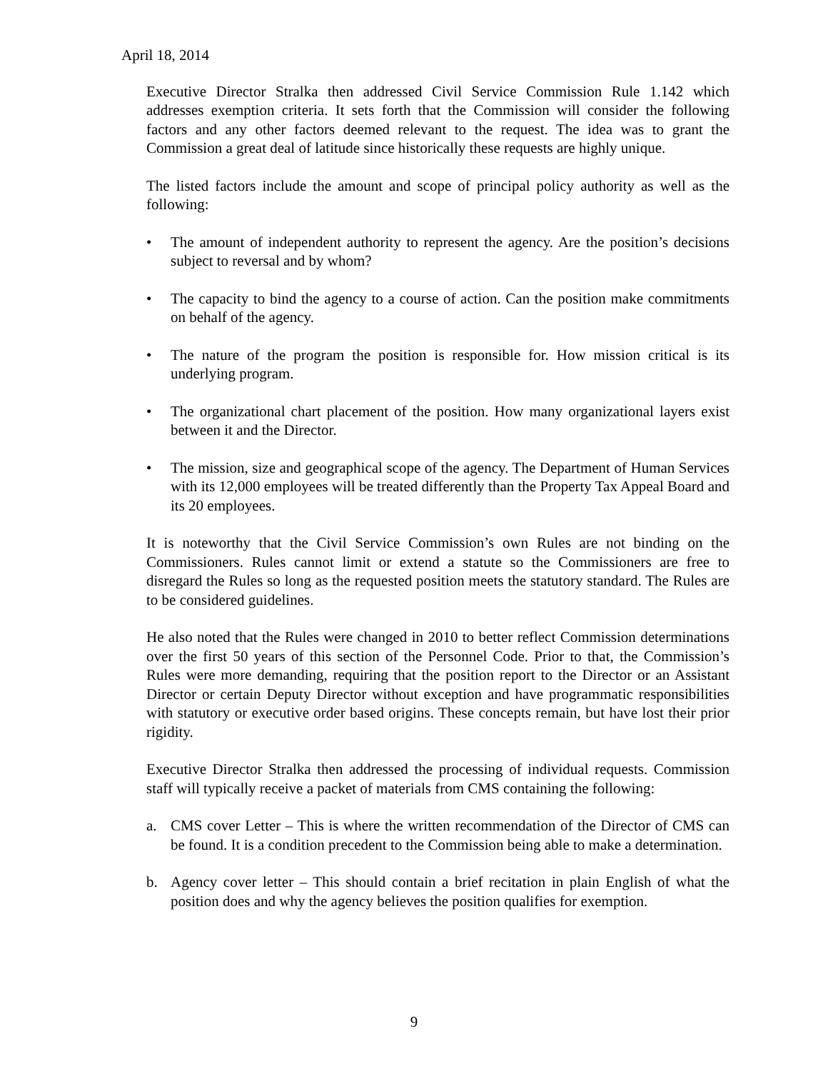April 18, 2014
Executive Director Stralka then addressed Civil Service Commission Rule 1.142 which addresses exemption criteria. It sets forth that the Commission will consider the following factors and any other factors deemed relevant to the request. The idea was to grant the Commission a great deal of latitude since historically these requests are highly unique.
The listed factors include the amount and scope of principal policy authority as well as the following:
• The amount of independent authority to represent the agency. Are the position’s decisions subject to reversal and by whom?
• The capacity to bind the agency to a course of action. Can the position make commitments on behalf of the agency.
• The nature of the program the position is responsible for. How mission critical is its underlying program.
• The organizational chart placement of the position. How many organizational layers exist between it and the Director.
• The mission, size and geographical scope of the agency. The Department of Human Services with its 12,000 employees will be treated differently than the Property Tax Appeal Board and its 20 employees.
It is noteworthy that the Civil Service Commission’s own Rules are not binding on the Commissioners. Rules cannot limit or extend a statute so the Commissioners are free to disregard the Rules so long as the requested position meets the statutory standard. The Rules are to be considered guidelines.
He also noted that the Rules were changed in 2010 to better reflect Commission determinations over the first 50 years of this section of the Personnel Code. Prior to that, the Commission’s Rules were more demanding, requiring that the position report to the Director or an Assistant Director or certain Deputy Director without exception and have programmatic responsibilities with statutory or executive order based origins. These concepts remain, but have lost their prior rigidity.
Executive Director Stralka then addressed the processing of individual requests. Commission staff will typically receive a packet of materials from CMS containing the following:
a. CMS cover Letter – This is where the written recommendation of the Director of CMS can be found. It is a condition precedent to the Commission being able to make a determination.
b. Agency cover letter – This should contain a brief recitation in plain English of what the position does and why the agency believes the position qualifies for exemption.
9